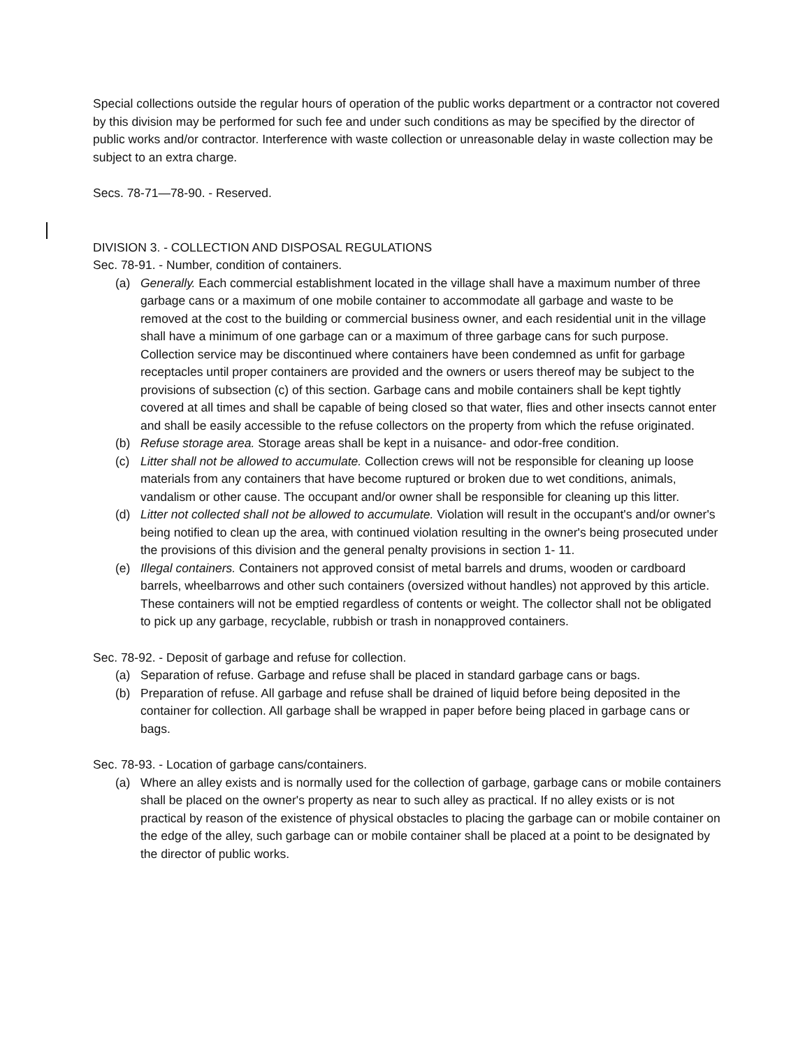Special collections outside the regular hours of operation of the public works department or a contractor not covered by this division may be performed for such fee and under such conditions as may be specified by the director of public works and/or contractor. Interference with waste collection or unreasonable delay in waste collection may be subject to an extra charge.
Secs. 78-71—78-90. - Reserved.
DIVISION 3. - COLLECTION AND DISPOSAL REGULATIONS
Sec. 78-91. - Number, condition of containers.
(a) Generally. Each commercial establishment located in the village shall have a maximum number of three garbage cans or a maximum of one mobile container to accommodate all garbage and waste to be removed at the cost to the building or commercial business owner, and each residential unit in the village shall have a minimum of one garbage can or a maximum of three garbage cans for such purpose. Collection service may be discontinued where containers have been condemned as unfit for garbage receptacles until proper containers are provided and the owners or users thereof may be subject to the provisions of subsection (c) of this section. Garbage cans and mobile containers shall be kept tightly covered at all times and shall be capable of being closed so that water, flies and other insects cannot enter and shall be easily accessible to the refuse collectors on the property from which the refuse originated.
(b) Refuse storage area. Storage areas shall be kept in a nuisance- and odor-free condition.
(c) Litter shall not be allowed to accumulate. Collection crews will not be responsible for cleaning up loose materials from any containers that have become ruptured or broken due to wet conditions, animals, vandalism or other cause. The occupant and/or owner shall be responsible for cleaning up this litter.
(d) Litter not collected shall not be allowed to accumulate. Violation will result in the occupant's and/or owner's being notified to clean up the area, with continued violation resulting in the owner's being prosecuted under the provisions of this division and the general penalty provisions in section 1- 11.
(e) Illegal containers. Containers not approved consist of metal barrels and drums, wooden or cardboard barrels, wheelbarrows and other such containers (oversized without handles) not approved by this article. These containers will not be emptied regardless of contents or weight. The collector shall not be obligated to pick up any garbage, recyclable, rubbish or trash in nonapproved containers.
Sec. 78-92. - Deposit of garbage and refuse for collection.
(a) Separation of refuse. Garbage and refuse shall be placed in standard garbage cans or bags.
(b) Preparation of refuse. All garbage and refuse shall be drained of liquid before being deposited in the container for collection. All garbage shall be wrapped in paper before being placed in garbage cans or bags.
Sec. 78-93. - Location of garbage cans/containers.
(a) Where an alley exists and is normally used for the collection of garbage, garbage cans or mobile containers shall be placed on the owner's property as near to such alley as practical. If no alley exists or is not practical by reason of the existence of physical obstacles to placing the garbage can or mobile container on the edge of the alley, such garbage can or mobile container shall be placed at a point to be designated by the director of public works.